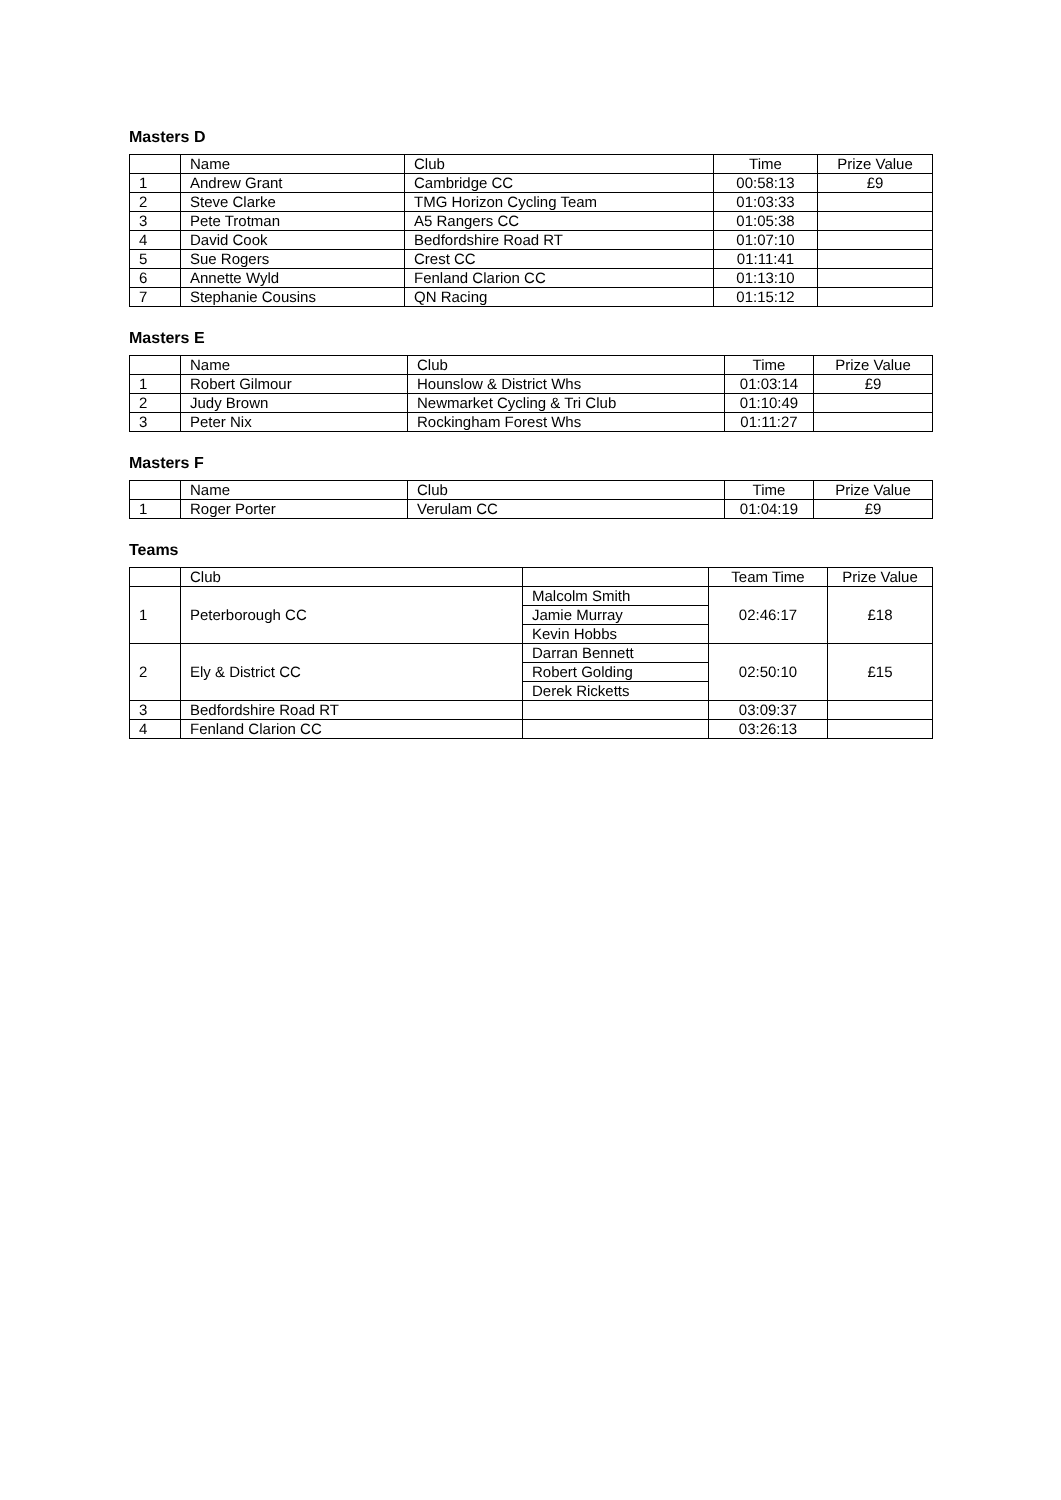Masters D
| | Name | Club | Time | Prize Value |
| --- | --- | --- | --- | --- |
| 1 | Andrew Grant | Cambridge CC | 00:58:13 | £9 |
| 2 | Steve Clarke | TMG Horizon Cycling Team | 01:03:33 | |
| 3 | Pete Trotman | A5 Rangers CC | 01:05:38 | |
| 4 | David Cook | Bedfordshire Road RT | 01:07:10 | |
| 5 | Sue Rogers | Crest CC | 01:11:41 | |
| 6 | Annette Wyld | Fenland Clarion CC | 01:13:10 | |
| 7 | Stephanie Cousins | QN Racing | 01:15:12 | |
Masters E
| | Name | Club | Time | Prize Value |
| --- | --- | --- | --- | --- |
| 1 | Robert Gilmour | Hounslow & District Whs | 01:03:14 | £9 |
| 2 | Judy Brown | Newmarket Cycling & Tri Club | 01:10:49 | |
| 3 | Peter Nix | Rockingham Forest Whs | 01:11:27 | |
Masters F
| | Name | Club | Time | Prize Value |
| --- | --- | --- | --- | --- |
| 1 | Roger Porter | Verulam CC | 01:04:19 | £9 |
Teams
| | Club | | Team Time | Prize Value |
| --- | --- | --- | --- | --- |
| 1 | Peterborough CC | Malcolm Smith | 02:46:17 | £18 |
| | | Jamie Murray | | |
| | | Kevin Hobbs | | |
| 2 | Ely & District CC | Darran Bennett | 02:50:10 | £15 |
| | | Robert Golding | | |
| | | Derek Ricketts | | |
| 3 | Bedfordshire Road RT | | 03:09:37 | |
| 4 | Fenland Clarion CC | | 03:26:13 | |